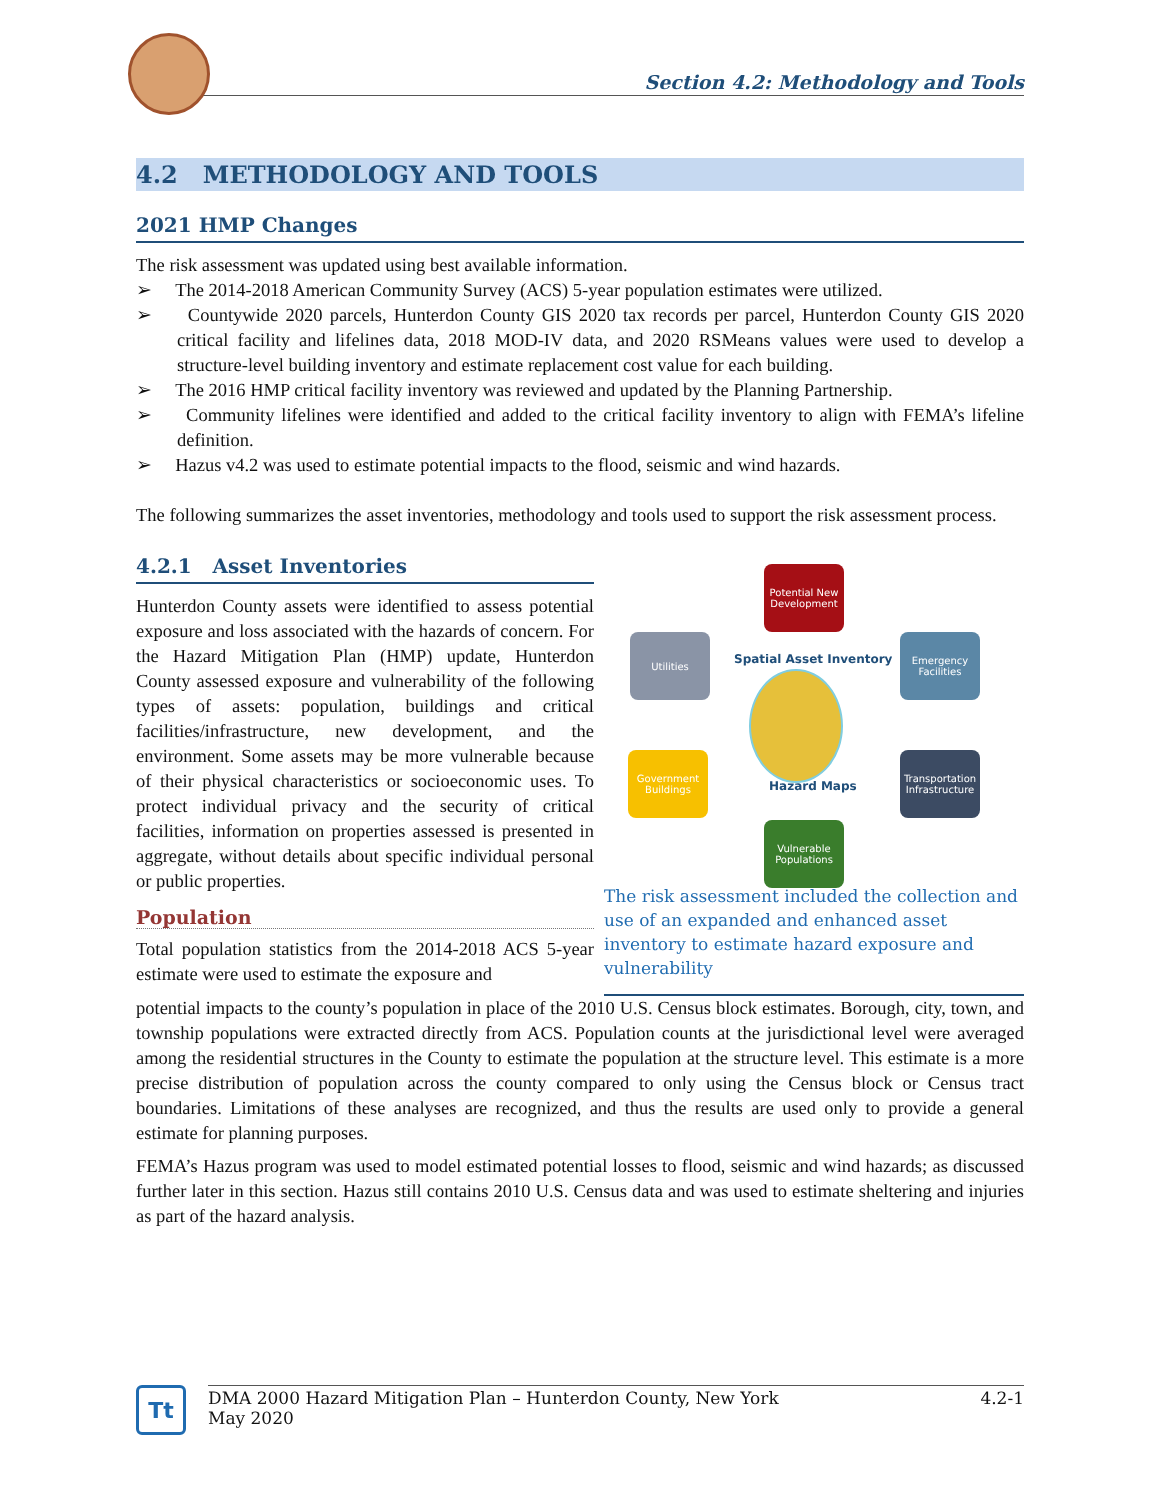Section 4.2: Methodology and Tools
4.2 METHODOLOGY AND TOOLS
2021 HMP Changes
The risk assessment was updated using best available information.
➢ The 2014-2018 American Community Survey (ACS) 5-year population estimates were utilized.
➢ Countywide 2020 parcels, Hunterdon County GIS 2020 tax records per parcel, Hunterdon County GIS 2020 critical facility and lifelines data, 2018 MOD-IV data, and 2020 RSMeans values were used to develop a structure-level building inventory and estimate replacement cost value for each building.
➢ The 2016 HMP critical facility inventory was reviewed and updated by the Planning Partnership.
➢ Community lifelines were identified and added to the critical facility inventory to align with FEMA’s lifeline definition.
➢ Hazus v4.2 was used to estimate potential impacts to the flood, seismic and wind hazards.
The following summarizes the asset inventories, methodology and tools used to support the risk assessment process.
4.2.1 Asset Inventories
Hunterdon County assets were identified to assess potential exposure and loss associated with the hazards of concern. For the Hazard Mitigation Plan (HMP) update, Hunterdon County assessed exposure and vulnerability of the following types of assets: population, buildings and critical facilities/infrastructure, new development, and the environment. Some assets may be more vulnerable because of their physical characteristics or socioeconomic uses. To protect individual privacy and the security of critical facilities, information on properties assessed is presented in aggregate, without details about specific individual personal or public properties.
Population
Total population statistics from the 2014-2018 ACS 5-year estimate were used to estimate the exposure and
Potential New Development
Utilities
Emergency Facilities
Government Buildings
Transportation Infrastructure
Vulnerable Populations
Spatial Asset Inventory
Hazard Maps
The risk assessment included the collection and use of an expanded and enhanced asset inventory to estimate hazard exposure and vulnerability
potential impacts to the county’s population in place of the 2010 U.S. Census block estimates. Borough, city, town, and township populations were extracted directly from ACS. Population counts at the jurisdictional level were averaged among the residential structures in the County to estimate the population at the structure level. This estimate is a more precise distribution of population across the county compared to only using the Census block or Census tract boundaries. Limitations of these analyses are recognized, and thus the results are used only to provide a general estimate for planning purposes.
FEMA’s Hazus program was used to model estimated potential losses to flood, seismic and wind hazards; as discussed further later in this section. Hazus still contains 2010 U.S. Census data and was used to estimate sheltering and injuries as part of the hazard analysis.
Tt
DMA 2000 Hazard Mitigation Plan – Hunterdon County, New York
May 2020
4.2-1